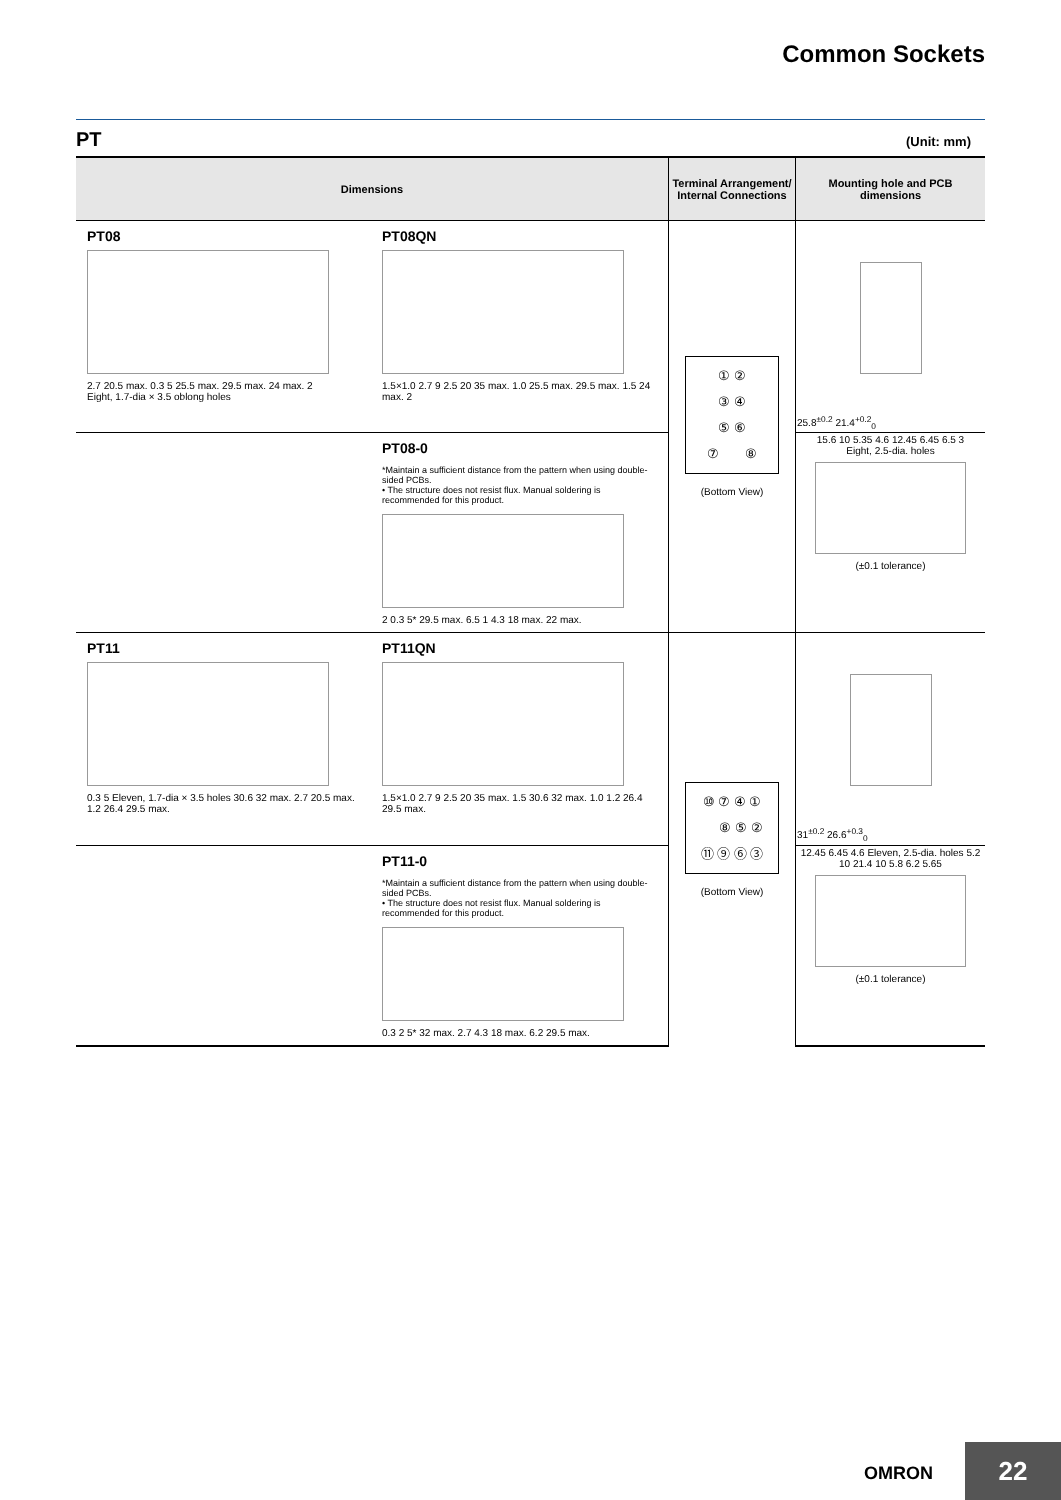Common Sockets
PT (Unit: mm)
| Dimensions | Terminal Arrangement/ Internal Connections | Mounting hole and PCB dimensions |
| --- | --- | --- |
| PT08 2.7 20.5 max. 0.3 5 25.5 max. 29.5 max. 24 max. 2 Eight, 1.7-dia × 3.5 oblong holes PT08QN 1.5×1.0 2.7 9 2.5 20 35 max. 1.0 25.5 max. 29.5 max. 1.5 24 max. 2 | ① ② ③ ④ ⑤ ⑥ ⑦ ⑧ (Bottom View) | 25.8<sup>±0.2</sup> 21.4<sup>+0.2</sup><sub>0</sub> |
| PT08-0 *Maintain a sufficient distance from the pattern when using double-sided PCBs. • The structure does not resist flux. Manual soldering is recommended for this product. 2 0.3 5* 29.5 max. 6.5 1 4.3 18 max. 22 max. | | 15.6 10 5.35 4.6 12.45 6.45 6.5 3 Eight, 2.5-dia. holes (±0.1 tolerance) |
| PT11 0.3 5 Eleven, 1.7-dia × 3.5 holes 30.6 32 max. 2.7 20.5 max. 1.2 26.4 29.5 max. PT11QN 1.5×1.0 2.7 9 2.5 20 35 max. 1.5 30.6 32 max. 1.0 1.2 26.4 29.5 max. | ⑩ ⑦ ④ ① ⑧ ⑤ ② ⑪ ⑨ ⑥ ③ (Bottom View) | 31<sup>±0.2</sup> 26.6<sup>+0.3</sup><sub>0</sub> |
| PT11-0 *Maintain a sufficient distance from the pattern when using double-sided PCBs. • The structure does not resist flux. Manual soldering is recommended for this product. 0.3 2 5* 32 max. 2.7 4.3 18 max. 6.2 29.5 max. | | 12.45 6.45 4.6 Eleven, 2.5-dia. holes 5.2 10 21.4 10 5.8 6.2 5.65 (±0.1 tolerance) |
OMRON 22